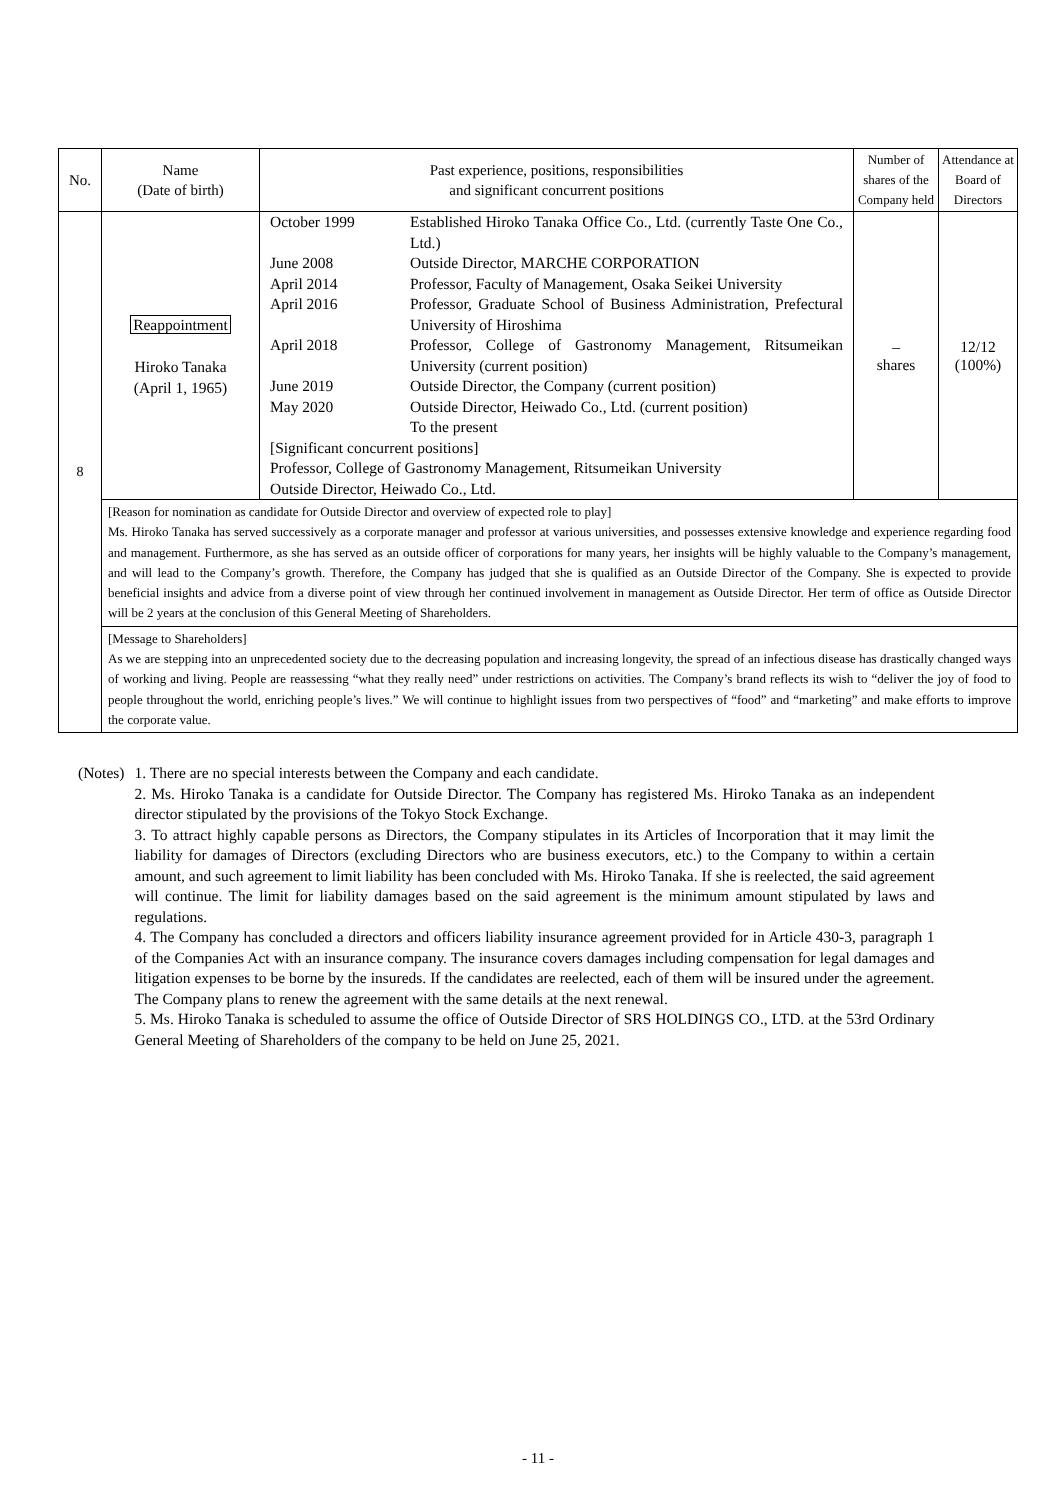| No. | Name (Date of birth) | Past experience, positions, responsibilities and significant concurrent positions | Number of shares of the Company held | Attendance at Board of Directors |
| --- | --- | --- | --- | --- |
| 8 | Reappointment Hiroko Tanaka (April 1, 1965) | October 1999 Established Hiroko Tanaka Office Co., Ltd. (currently Taste One Co., Ltd.) June 2008 Outside Director, MARCHE CORPORATION April 2014 Professor, Faculty of Management, Osaka Seikei University April 2016 Professor, Graduate School of Business Administration, Prefectural University of Hiroshima April 2018 Professor, College of Gastronomy Management, Ritsumeikan University (current position) June 2019 Outside Director, the Company (current position) May 2020 Outside Director, Heiwado Co., Ltd. (current position) To the present [Significant concurrent positions] Professor, College of Gastronomy Management, Ritsumeikan University Outside Director, Heiwado Co., Ltd. | – shares | 12/12 (100%) |
| | [Reason for nomination as candidate for Outside Director and overview of expected role to play] Ms. Hiroko Tanaka has served successively as a corporate manager and professor at various universities, and possesses extensive knowledge and experience regarding food and management. Furthermore, as she has served as an outside officer of corporations for many years, her insights will be highly valuable to the Company’s management, and will lead to the Company’s growth. Therefore, the Company has judged that she is qualified as an Outside Director of the Company. She is expected to provide beneficial insights and advice from a diverse point of view through her continued involvement in management as Outside Director. Her term of office as Outside Director will be 2 years at the conclusion of this General Meeting of Shareholders. | | | |
| | [Message to Shareholders] As we are stepping into an unprecedented society due to the decreasing population and increasing longevity, the spread of an infectious disease has drastically changed ways of working and living. People are reassessing “what they really need” under restrictions on activities. The Company’s brand reflects its wish to “deliver the joy of food to people throughout the world, enriching people’s lives.” We will continue to highlight issues from two perspectives of “food” and “marketing” and make efforts to improve the corporate value. | | | |
(Notes) 1. There are no special interests between the Company and each candidate.
2. Ms. Hiroko Tanaka is a candidate for Outside Director. The Company has registered Ms. Hiroko Tanaka as an independent director stipulated by the provisions of the Tokyo Stock Exchange.
3. To attract highly capable persons as Directors, the Company stipulates in its Articles of Incorporation that it may limit the liability for damages of Directors (excluding Directors who are business executors, etc.) to the Company to within a certain amount, and such agreement to limit liability has been concluded with Ms. Hiroko Tanaka. If she is reelected, the said agreement will continue. The limit for liability damages based on the said agreement is the minimum amount stipulated by laws and regulations.
4. The Company has concluded a directors and officers liability insurance agreement provided for in Article 430-3, paragraph 1 of the Companies Act with an insurance company. The insurance covers damages including compensation for legal damages and litigation expenses to be borne by the insureds. If the candidates are reelected, each of them will be insured under the agreement. The Company plans to renew the agreement with the same details at the next renewal.
5. Ms. Hiroko Tanaka is scheduled to assume the office of Outside Director of SRS HOLDINGS CO., LTD. at the 53rd Ordinary General Meeting of Shareholders of the company to be held on June 25, 2021.
- 11 -